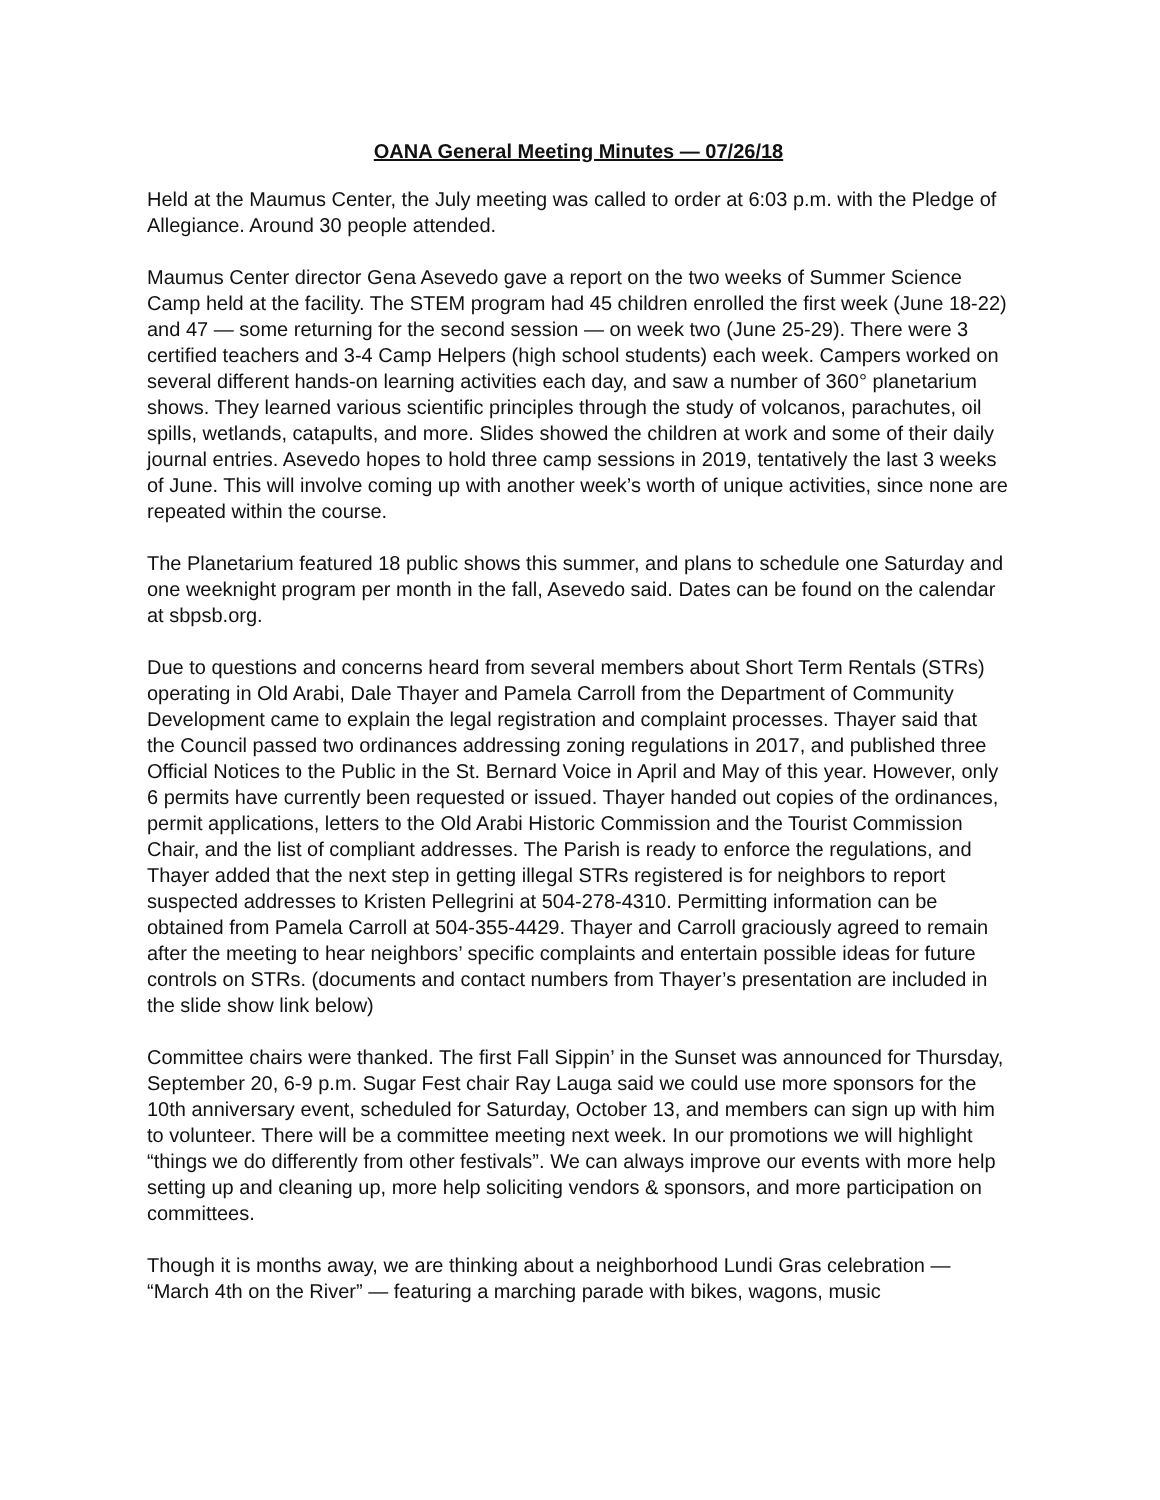OANA General Meeting Minutes — 07/26/18
Held at the Maumus Center, the July meeting was called to order at 6:03 p.m. with the Pledge of Allegiance. Around 30 people attended.
Maumus Center director Gena Asevedo gave a report on the two weeks of Summer Science Camp held at the facility. The STEM program had 45 children enrolled the first week (June 18-22) and 47 — some returning for the second session — on week two (June 25-29). There were 3 certified teachers and 3-4 Camp Helpers (high school students) each week. Campers worked on several different hands-on learning activities each day, and saw a number of 360° planetarium shows. They learned various scientific principles through the study of volcanos, parachutes, oil spills, wetlands, catapults, and more. Slides showed the children at work and some of their daily journal entries. Asevedo hopes to hold three camp sessions in 2019, tentatively the last 3 weeks of June. This will involve coming up with another week’s worth of unique activities, since none are repeated within the course.
The Planetarium featured 18 public shows this summer, and plans to schedule one Saturday and one weeknight program per month in the fall, Asevedo said. Dates can be found on the calendar at sbpsb.org.
Due to questions and concerns heard from several members about Short Term Rentals (STRs) operating in Old Arabi, Dale Thayer and Pamela Carroll from the Department of Community Development came to explain the legal registration and complaint processes. Thayer said that the Council passed two ordinances addressing zoning regulations in 2017, and published three Official Notices to the Public in the St. Bernard Voice in April and May of this year. However, only 6 permits have currently been requested or issued. Thayer handed out copies of the ordinances, permit applications, letters to the Old Arabi Historic Commission and the Tourist Commission Chair, and the list of compliant addresses. The Parish is ready to enforce the regulations, and Thayer added that the next step in getting illegal STRs registered is for neighbors to report suspected addresses to Kristen Pellegrini at 504-278-4310. Permitting information can be obtained from Pamela Carroll at 504-355-4429. Thayer and Carroll graciously agreed to remain after the meeting to hear neighbors’ specific complaints and entertain possible ideas for future controls on STRs. (documents and contact numbers from Thayer’s presentation are included in the slide show link below)
Committee chairs were thanked. The first Fall Sippin’ in the Sunset was announced for Thursday, September 20, 6-9 p.m. Sugar Fest chair Ray Lauga said we could use more sponsors for the 10th anniversary event, scheduled for Saturday, October 13, and members can sign up with him to volunteer. There will be a committee meeting next week. In our promotions we will highlight “things we do differently from other festivals”. We can always improve our events with more help setting up and cleaning up, more help soliciting vendors & sponsors, and more participation on committees.
Though it is months away, we are thinking about a neighborhood Lundi Gras celebration — “March 4th on the River” — featuring a marching parade with bikes, wagons, music